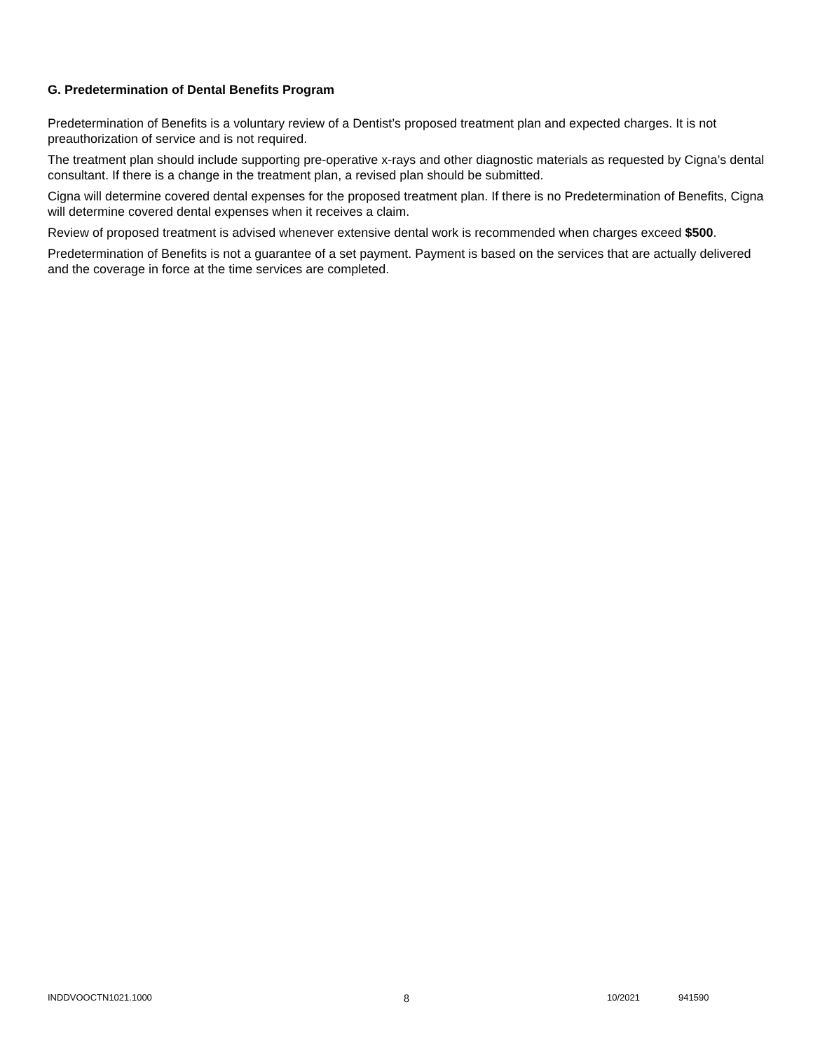G. Predetermination of Dental Benefits Program
Predetermination of Benefits is a voluntary review of a Dentist’s proposed treatment plan and expected charges. It is not preauthorization of service and is not required.
The treatment plan should include supporting pre-operative x-rays and other diagnostic materials as requested by Cigna’s dental consultant. If there is a change in the treatment plan, a revised plan should be submitted.
Cigna will determine covered dental expenses for the proposed treatment plan. If there is no Predetermination of Benefits, Cigna will determine covered dental expenses when it receives a claim.
Review of proposed treatment is advised whenever extensive dental work is recommended when charges exceed $500.
Predetermination of Benefits is not a guarantee of a set payment. Payment is based on the services that are actually delivered and the coverage in force at the time services are completed.
INDDVOOCTN1021.1000 8 10/2021 941590